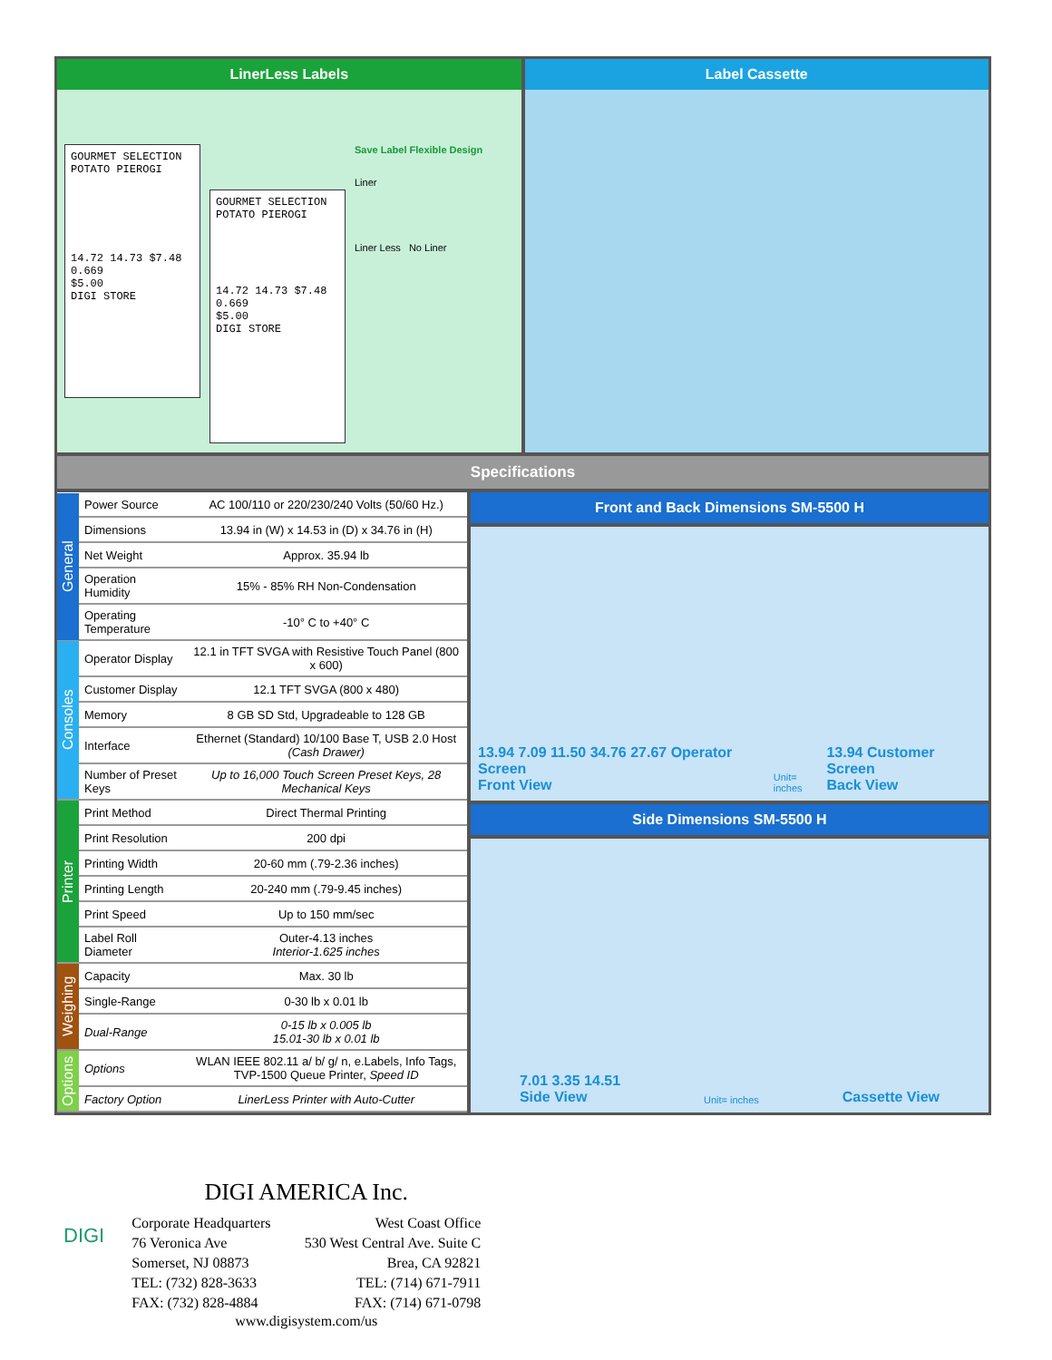LinerLess Labels
GOURMET SELECTION
POTATO PIEROGI
14.72 14.73 $7.48 0.669
$5.00
DIGI STORE
GOURMET SELECTION
POTATO PIEROGI
14.72 14.73 $7.48 0.669
$5.00
DIGI STORE
Save Label Flexible Design
Liner
Liner Less No Liner
Label Cassette
Specifications
| General | Power Source | AC 100/110 or 220/230/240 Volts (50/60 Hz.) |
| | Dimensions | 13.94 in (W) x 14.53 in (D) x 34.76 in (H) |
| | Net Weight | Approx. 35.94 lb |
| | Operation Humidity | 15% - 85% RH Non-Condensation |
| | Operating Temperature | -10° C to +40° C |
| Consoles | Operator Display | 12.1 in TFT SVGA with Resistive Touch Panel (800 x 600) |
| | Customer Display | 12.1 TFT SVGA (800 x 480) |
| | Memory | 8 GB SD Std, Upgradeable to 128 GB |
| | Interface | Ethernet (Standard) 10/100 Base T, USB 2.0 Host (Cash Drawer) |
| | Number of Preset Keys | Up to 16,000 Touch Screen Preset Keys, 28 Mechanical Keys |
| Printer | Print Method | Direct Thermal Printing |
| | Print Resolution | 200 dpi |
| | Printing Width | 20-60 mm (.79-2.36 inches) |
| | Printing Length | 20-240 mm (.79-9.45 inches) |
| | Print Speed | Up to 150 mm/sec |
| | Label Roll Diameter | Outer-4.13 inches Interior-1.625 inches |
| Weighing | Capacity | Max. 30 lb |
| | Single-Range | 0-30 lb x 0.01 lb |
| | Dual-Range | 0-15 lb x 0.005 lb 15.01-30 lb x 0.01 lb |
| Options | Options | WLAN IEEE 802.11 a/ b/ g/ n, e.Labels, Info Tags, TVP-1500 Queue Printer, Speed ID |
| | Factory Option | LinerLess Printer with Auto-Cutter |
Front and Back Dimensions SM-5500 H
13.94 7.09 11.50 34.76 27.67 Operator Screen
Front View Unit= inches 13.94 Customer Screen
Back View
Side Dimensions SM-5500 H
7.01 3.35 14.51
Side View Unit= inches Cassette View
DIGI
DIGI AMERICA Inc.
Corporate Headquarters
76 Veronica Ave
Somerset, NJ 08873
TEL: (732) 828-3633
FAX: (732) 828-4884
West Coast Office
530 West Central Ave. Suite C
Brea, CA 92821
TEL: (714) 671-7911
FAX: (714) 671-0798
www.digisystem.com/us